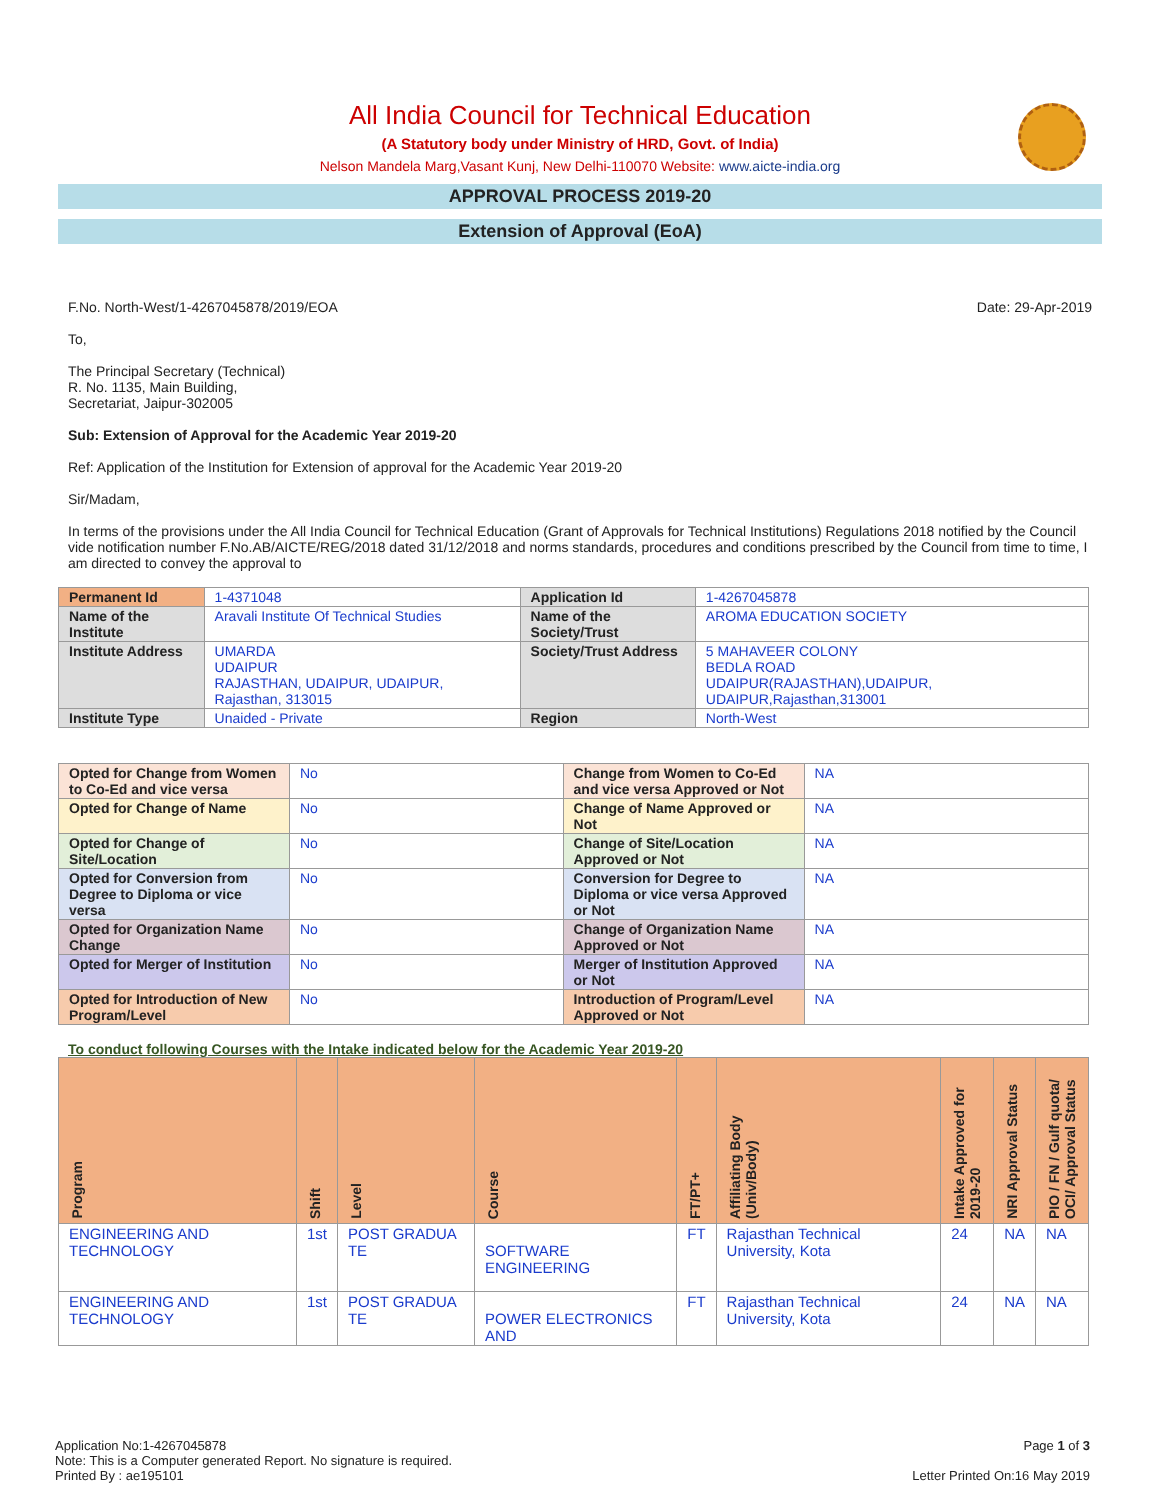All India Council for Technical Education
(A Statutory body under Ministry of HRD, Govt. of India)
Nelson Mandela Marg,Vasant Kunj, New Delhi-110070 Website: www.aicte-india.org
APPROVAL PROCESS 2019-20
Extension of Approval (EoA)
F.No. North-West/1-4267045878/2019/EOA Date: 29-Apr-2019
To,
The Principal Secretary (Technical)
R. No. 1135, Main Building,
Secretariat, Jaipur-302005
Sub: Extension of Approval for the Academic Year 2019-20
Ref: Application of the Institution for Extension of approval for the Academic Year 2019-20
Sir/Madam,
In terms of the provisions under the All India Council for Technical Education (Grant of Approvals for Technical Institutions) Regulations 2018 notified by the Council vide notification number F.No.AB/AICTE/REG/2018 dated 31/12/2018 and norms standards, procedures and conditions prescribed by the Council from time to time, I am directed to convey the approval to
| Permanent Id | 1-4371048 | Application Id | 1-4267045878 |
| Name of the Institute | Aravali Institute Of Technical Studies | Name of the Society/Trust | AROMA EDUCATION SOCIETY |
| Institute Address | UMARDA UDAIPUR RAJASTHAN, UDAIPUR, UDAIPUR, Rajasthan, 313015 | Society/Trust Address | 5 MAHAVEER COLONY BEDLA ROAD UDAIPUR(RAJASTHAN),UDAIPUR, UDAIPUR,Rajasthan,313001 |
| Institute Type | Unaided - Private | Region | North-West |
| Opted for Change from Women to Co-Ed and vice versa | No | Change from Women to Co-Ed and vice versa Approved or Not | NA |
| Opted for Change of Name | No | Change of Name Approved or Not | NA |
| Opted for Change of Site/Location | No | Change of Site/Location Approved or Not | NA |
| Opted for Conversion from Degree to Diploma or vice versa | No | Conversion for Degree to Diploma or vice versa Approved or Not | NA |
| Opted for Organization Name Change | No | Change of Organization Name Approved or Not | NA |
| Opted for Merger of Institution | No | Merger of Institution Approved or Not | NA |
| Opted for Introduction of New Program/Level | No | Introduction of Program/Level Approved or Not | NA |
To conduct following Courses with the Intake indicated below for the Academic Year 2019-20
| Program | Shift | Level | Course | FT/PT+ | Affiliating Body (Univ/Body) | Intake Approved for 2019-20 | NRI Approval Status | PIO / FN / Gulf quota/ OCI/ Approval Status |
| --- | --- | --- | --- | --- | --- | --- | --- | --- |
| ENGINEERING AND TECHNOLOGY | 1st | POST GRADUA TE | SOFTWARE ENGINEERING | FT | Rajasthan Technical University, Kota | 24 | NA | NA |
| ENGINEERING AND TECHNOLOGY | 1st | POST GRADUA TE | POWER ELECTRONICS AND | FT | Rajasthan Technical University, Kota | 24 | NA | NA |
Application No:1-4267045878
Note: This is a Computer generated Report. No signature is required.
Printed By : ae195101
Page 1 of 3
Letter Printed On:16 May 2019